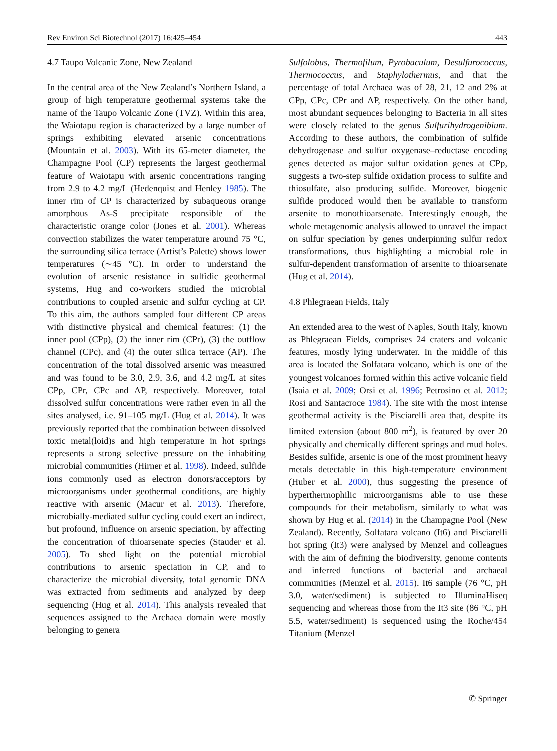Rev Environ Sci Biotechnol (2017) 16:425–454 443
4.7 Taupo Volcanic Zone, New Zealand
In the central area of the New Zealand’s Northern Island, a group of high temperature geothermal systems take the name of the Taupo Volcanic Zone (TVZ). Within this area, the Waiotapu region is characterized by a large number of springs exhibiting elevated arsenic concentrations (Mountain et al. 2003). With its 65-meter diameter, the Champagne Pool (CP) represents the largest geothermal feature of Waiotapu with arsenic concentrations ranging from 2.9 to 4.2 mg/L (Hedenquist and Henley 1985). The inner rim of CP is characterized by subaqueous orange amorphous As-S precipitate responsible of the characteristic orange color (Jones et al. 2001). Whereas convection stabilizes the water temperature around 75 °C, the surrounding silica terrace (Artist’s Palette) shows lower temperatures (∼45 °C). In order to understand the evolution of arsenic resistance in sulfidic geothermal systems, Hug and co-workers studied the microbial contributions to coupled arsenic and sulfur cycling at CP. To this aim, the authors sampled four different CP areas with distinctive physical and chemical features: (1) the inner pool (CPp), (2) the inner rim (CPr), (3) the outflow channel (CPc), and (4) the outer silica terrace (AP). The concentration of the total dissolved arsenic was measured and was found to be 3.0, 2.9, 3.6, and 4.2 mg/L at sites CPp, CPr, CPc and AP, respectively. Moreover, total dissolved sulfur concentrations were rather even in all the sites analysed, i.e. 91–105 mg/L (Hug et al. 2014). It was previously reported that the combination between dissolved toxic metal(loid)s and high temperature in hot springs represents a strong selective pressure on the inhabiting microbial communities (Hirner et al. 1998). Indeed, sulfide ions commonly used as electron donors/acceptors by microorganisms under geothermal conditions, are highly reactive with arsenic (Macur et al. 2013). Therefore, microbially-mediated sulfur cycling could exert an indirect, but profound, influence on arsenic speciation, by affecting the concentration of thioarsenate species (Stauder et al. 2005). To shed light on the potential microbial contributions to arsenic speciation in CP, and to characterize the microbial diversity, total genomic DNA was extracted from sediments and analyzed by deep sequencing (Hug et al. 2014). This analysis revealed that sequences assigned to the Archaea domain were mostly belonging to genera
Sulfolobus, Thermofilum, Pyrobaculum, Desulfurococcus, Thermococcus, and Staphylothermus, and that the percentage of total Archaea was of 28, 21, 12 and 2% at CPp, CPc, CPr and AP, respectively. On the other hand, most abundant sequences belonging to Bacteria in all sites were closely related to the genus Sulfurihydrogenibium. According to these authors, the combination of sulfide dehydrogenase and sulfur oxygenase–reductase encoding genes detected as major sulfur oxidation genes at CPp, suggests a two-step sulfide oxidation process to sulfite and thiosulfate, also producing sulfide. Moreover, biogenic sulfide produced would then be available to transform arsenite to monothioarsenate. Interestingly enough, the whole metagenomic analysis allowed to unravel the impact on sulfur speciation by genes underpinning sulfur redox transformations, thus highlighting a microbial role in sulfur-dependent transformation of arsenite to thioarsenate (Hug et al. 2014).
4.8 Phlegraean Fields, Italy
An extended area to the west of Naples, South Italy, known as Phlegraean Fields, comprises 24 craters and volcanic features, mostly lying underwater. In the middle of this area is located the Solfatara volcano, which is one of the youngest volcanoes formed within this active volcanic field (Isaia et al. 2009; Orsi et al. 1996; Petrosino et al. 2012; Rosi and Santacroce 1984). The site with the most intense geothermal activity is the Pisciarelli area that, despite its limited extension (about 800 m<sup>2</sup>), is featured by over 20 physically and chemically different springs and mud holes. Besides sulfide, arsenic is one of the most prominent heavy metals detectable in this high-temperature environment (Huber et al. 2000), thus suggesting the presence of hyperthermophilic microorganisms able to use these compounds for their metabolism, similarly to what was shown by Hug et al. (2014) in the Champagne Pool (New Zealand). Recently, Solfatara volcano (It6) and Pisciarelli hot spring (It3) were analysed by Menzel and colleagues with the aim of defining the biodiversity, genome contents and inferred functions of bacterial and archaeal communities (Menzel et al. 2015). It6 sample (76 °C, pH 3.0, water/sediment) is subjected to IlluminaHiseq sequencing and whereas those from the It3 site (86 °C, pH 5.5, water/sediment) is sequenced using the Roche/454 Titanium (Menzel
✆ Springer